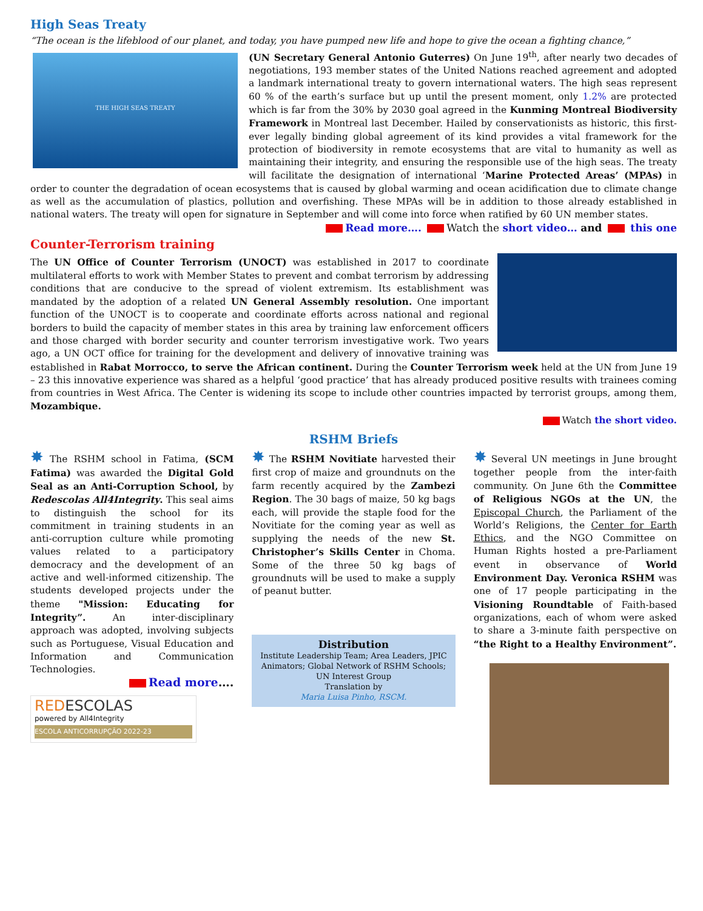High Seas Treaty
“The ocean is the lifeblood of our planet, and today, you have pumped new life and hope to give the ocean a fighting chance,”
THE HIGH SEAS TREATY
(UN Secretary General Antonio Guterres) On June 19<sup>th</sup>, after nearly two decades of negotiations, 193 member states of the United Nations reached agreement and adopted a landmark international treaty to govern international waters. The high seas represent 60 % of the earth’s surface but up until the present moment, only 1.2% are protected which is far from the 30% by 2030 goal agreed in the Kunming Montreal Biodiversity Framework in Montreal last December. Hailed by conservationists as historic, this first-ever legally binding global agreement of its kind provides a vital framework for the protection of biodiversity in remote ecosystems that are vital to humanity as well as maintaining their integrity, and ensuring the responsible use of the high seas. The treaty will facilitate the designation of international ‘Marine Protected Areas’ (MPAs) in order to counter the degradation of ocean ecosystems that is caused by global warming and ocean acidification due to climate change as well as the accumulation of plastics, pollution and overfishing. These MPAs will be in addition to those already established in national waters. The treaty will open for signature in September and will come into force when ratified by 60 UN member states.
Read more…. Watch the short video… and this one
Counter-Terrorism training
The UN Office of Counter Terrorism (UNOCT) was established in 2017 to coordinate multilateral efforts to work with Member States to prevent and combat terrorism by addressing conditions that are conducive to the spread of violent extremism. Its establishment was mandated by the adoption of a related UN General Assembly resolution. One important function of the UNOCT is to cooperate and coordinate efforts across national and regional borders to build the capacity of member states in this area by training law enforcement officers and those charged with border security and counter terrorism investigative work. Two years ago, a UN OCT office for training for the development and delivery of innovative training was established in Rabat Morrocco, to serve the African continent. During the Counter Terrorism week held at the UN from June 19 – 23 this innovative experience was shared as a helpful ‘good practice’ that has already produced positive results with trainees coming from countries in West Africa. The Center is widening its scope to include other countries impacted by terrorist groups, among them, Mozambique.
Watch the short video.
RSHM Briefs
✸ The RSHM school in Fatima, (SCM Fatima) was awarded the Digital Gold Seal as an Anti-Corruption School, by Redescolas All4Integrity. This seal aims to distinguish the school for its commitment in training students in an anti-corruption culture while promoting values related to a participatory democracy and the development of an active and well-informed citizenship. The students developed projects under the theme "Mission: Educating for Integrity”. An inter-disciplinary approach was adopted, involving subjects such as Portuguese, Visual Education and Information and Communication Technologies.
Read more….
REDESCOLAS
powered by All4Integrity
ESCOLA ANTICORRUPÇÃO 2022-23
✸ The RSHM Novitiate harvested their first crop of maize and groundnuts on the farm recently acquired by the Zambezi Region. The 30 bags of maize, 50 kg bags each, will provide the staple food for the Novitiate for the coming year as well as supplying the needs of the new St. Christopher’s Skills Center in Choma. Some of the three 50 kg bags of groundnuts will be used to make a supply of peanut butter.
Distribution
Institute Leadership Team; Area Leaders, JPIC Animators; Global Network of RSHM Schools; UN Interest Group
Translation by
Maria Luisa Pinho, RSCM.
✸ Several UN meetings in June brought together people from the inter-faith community. On June 6th the Committee of Religious NGOs at the UN, the Episcopal Church, the Parliament of the World’s Religions, the Center for Earth Ethics, and the NGO Committee on Human Rights hosted a pre-Parliament event in observance of World Environment Day. Veronica RSHM was one of 17 people participating in the Visioning Roundtable of Faith-based organizations, each of whom were asked to share a 3-minute faith perspective on “the Right to a Healthy Environment”.